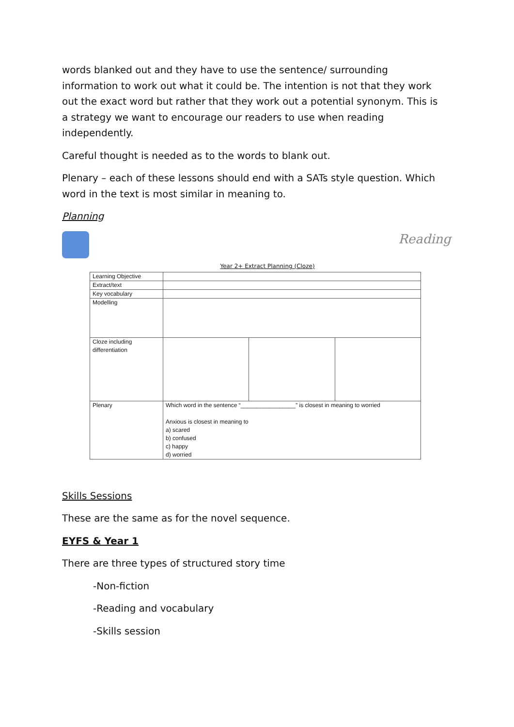words blanked out and they have to use the sentence/ surrounding information to work out what it could be. The intention is not that they work out the exact word but rather that they work out a potential synonym. This is a strategy we want to encourage our readers to use when reading independently.
Careful thought is needed as to the words to blank out.
Plenary – each of these lessons should end with a SATs style question. Which word in the text is most similar in meaning to.
Planning
Reading
Year 2+ Extract Planning (Cloze)
| Learning Objective | | | |
| Extract/text | | | |
| Key vocabulary | | | |
| Modelling | | | |
| Cloze including differentiation | | | |
| Plenary | Which word in the sentence “_________________” is closest in meaning to worried Anxious is closest in meaning to a) scared b) confused c) happy d) worried | | |
Skills Sessions
These are the same as for the novel sequence.
EYFS & Year 1
There are three types of structured story time
-Non-fiction
-Reading and vocabulary
-Skills session